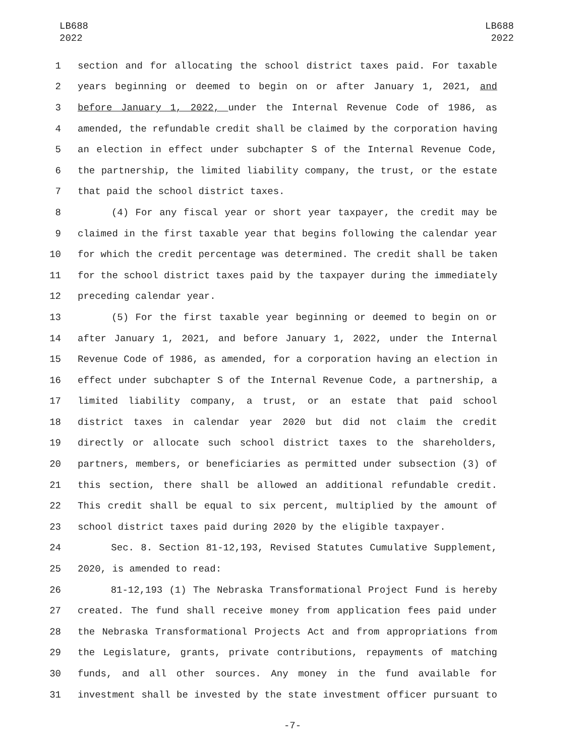LB688
2022
LB688
2022
1 section and for allocating the school district taxes paid. For taxable
2 years beginning or deemed to begin on or after January 1, 2021, and
3 before January 1, 2022, under the Internal Revenue Code of 1986, as
4 amended, the refundable credit shall be claimed by the corporation having
5 an election in effect under subchapter S of the Internal Revenue Code,
6 the partnership, the limited liability company, the trust, or the estate
7 that paid the school district taxes.
8 (4) For any fiscal year or short year taxpayer, the credit may be
9 claimed in the first taxable year that begins following the calendar year
10 for which the credit percentage was determined. The credit shall be taken
11 for the school district taxes paid by the taxpayer during the immediately
12 preceding calendar year.
13 (5) For the first taxable year beginning or deemed to begin on or
14 after January 1, 2021, and before January 1, 2022, under the Internal
15 Revenue Code of 1986, as amended, for a corporation having an election in
16 effect under subchapter S of the Internal Revenue Code, a partnership, a
17 limited liability company, a trust, or an estate that paid school
18 district taxes in calendar year 2020 but did not claim the credit
19 directly or allocate such school district taxes to the shareholders,
20 partners, members, or beneficiaries as permitted under subsection (3) of
21 this section, there shall be allowed an additional refundable credit.
22 This credit shall be equal to six percent, multiplied by the amount of
23 school district taxes paid during 2020 by the eligible taxpayer.
24 Sec. 8. Section 81-12,193, Revised Statutes Cumulative Supplement,
25 2020, is amended to read:
26 81-12,193 (1) The Nebraska Transformational Project Fund is hereby
27 created. The fund shall receive money from application fees paid under
28 the Nebraska Transformational Projects Act and from appropriations from
29 the Legislature, grants, private contributions, repayments of matching
30 funds, and all other sources. Any money in the fund available for
31 investment shall be invested by the state investment officer pursuant to
-7-